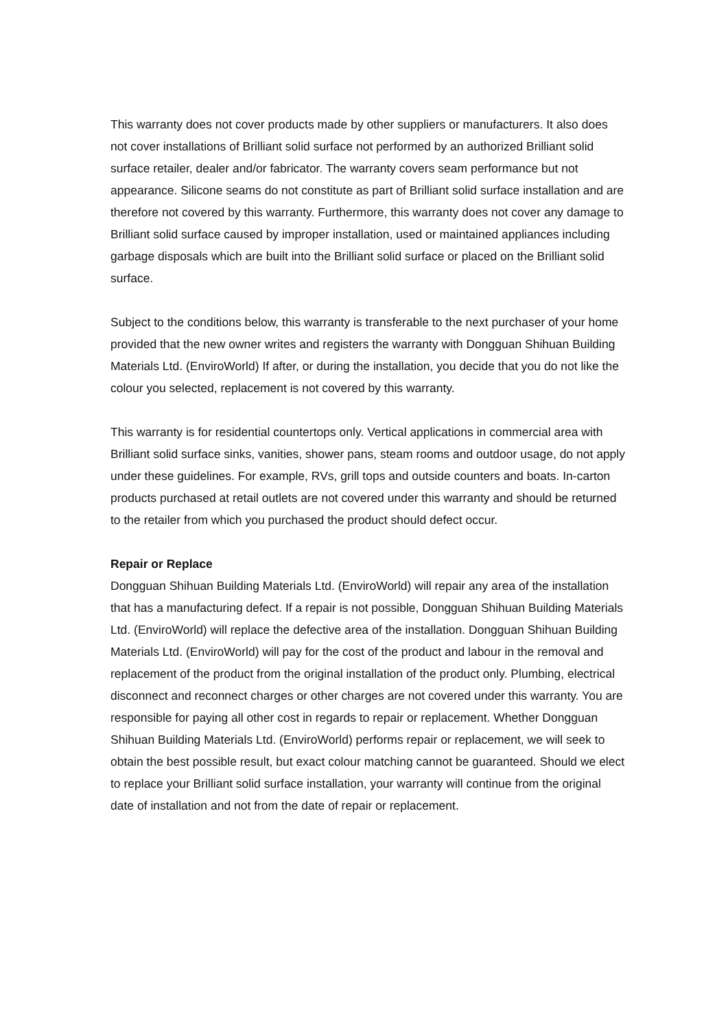This warranty does not cover products made by other suppliers or manufacturers. It also does not cover installations of Brilliant solid surface not performed by an authorized Brilliant solid surface retailer, dealer and/or fabricator. The warranty covers seam performance but not appearance. Silicone seams do not constitute as part of Brilliant solid surface installation and are therefore not covered by this warranty. Furthermore, this warranty does not cover any damage to Brilliant solid surface caused by improper installation, used or maintained appliances including garbage disposals which are built into the Brilliant solid surface or placed on the Brilliant solid surface.
Subject to the conditions below, this warranty is transferable to the next purchaser of your home provided that the new owner writes and registers the warranty with Dongguan Shihuan Building Materials Ltd. (EnviroWorld) If after, or during the installation, you decide that you do not like the colour you selected, replacement is not covered by this warranty.
This warranty is for residential countertops only. Vertical applications in commercial area with Brilliant solid surface sinks, vanities, shower pans, steam rooms and outdoor usage, do not apply under these guidelines. For example, RVs, grill tops and outside counters and boats. In-carton products purchased at retail outlets are not covered under this warranty and should be returned to the retailer from which you purchased the product should defect occur.
Repair or Replace
Dongguan Shihuan Building Materials Ltd. (EnviroWorld) will repair any area of the installation that has a manufacturing defect. If a repair is not possible, Dongguan Shihuan Building Materials Ltd. (EnviroWorld) will replace the defective area of the installation. Dongguan Shihuan Building Materials Ltd. (EnviroWorld) will pay for the cost of the product and labour in the removal and replacement of the product from the original installation of the product only. Plumbing, electrical disconnect and reconnect charges or other charges are not covered under this warranty. You are responsible for paying all other cost in regards to repair or replacement. Whether Dongguan Shihuan Building Materials Ltd. (EnviroWorld) performs repair or replacement, we will seek to obtain the best possible result, but exact colour matching cannot be guaranteed. Should we elect to replace your Brilliant solid surface installation, your warranty will continue from the original date of installation and not from the date of repair or replacement.